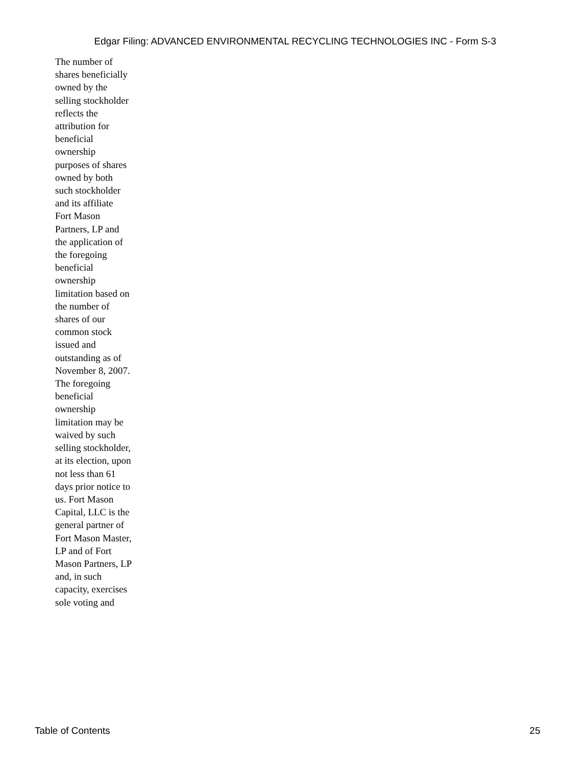Edgar Filing: ADVANCED ENVIRONMENTAL RECYCLING TECHNOLOGIES INC - Form S-3
The number of shares beneficially owned by the selling stockholder reflects the attribution for beneficial ownership purposes of shares owned by both such stockholder and its affiliate Fort Mason Partners, LP and the application of the foregoing beneficial ownership limitation based on the number of shares of our common stock issued and outstanding as of November 8, 2007. The foregoing beneficial ownership limitation may be waived by such selling stockholder, at its election, upon not less than 61 days prior notice to us. Fort Mason Capital, LLC is the general partner of Fort Mason Master, LP and of Fort Mason Partners, LP and, in such capacity, exercises sole voting and
Table of Contents 25